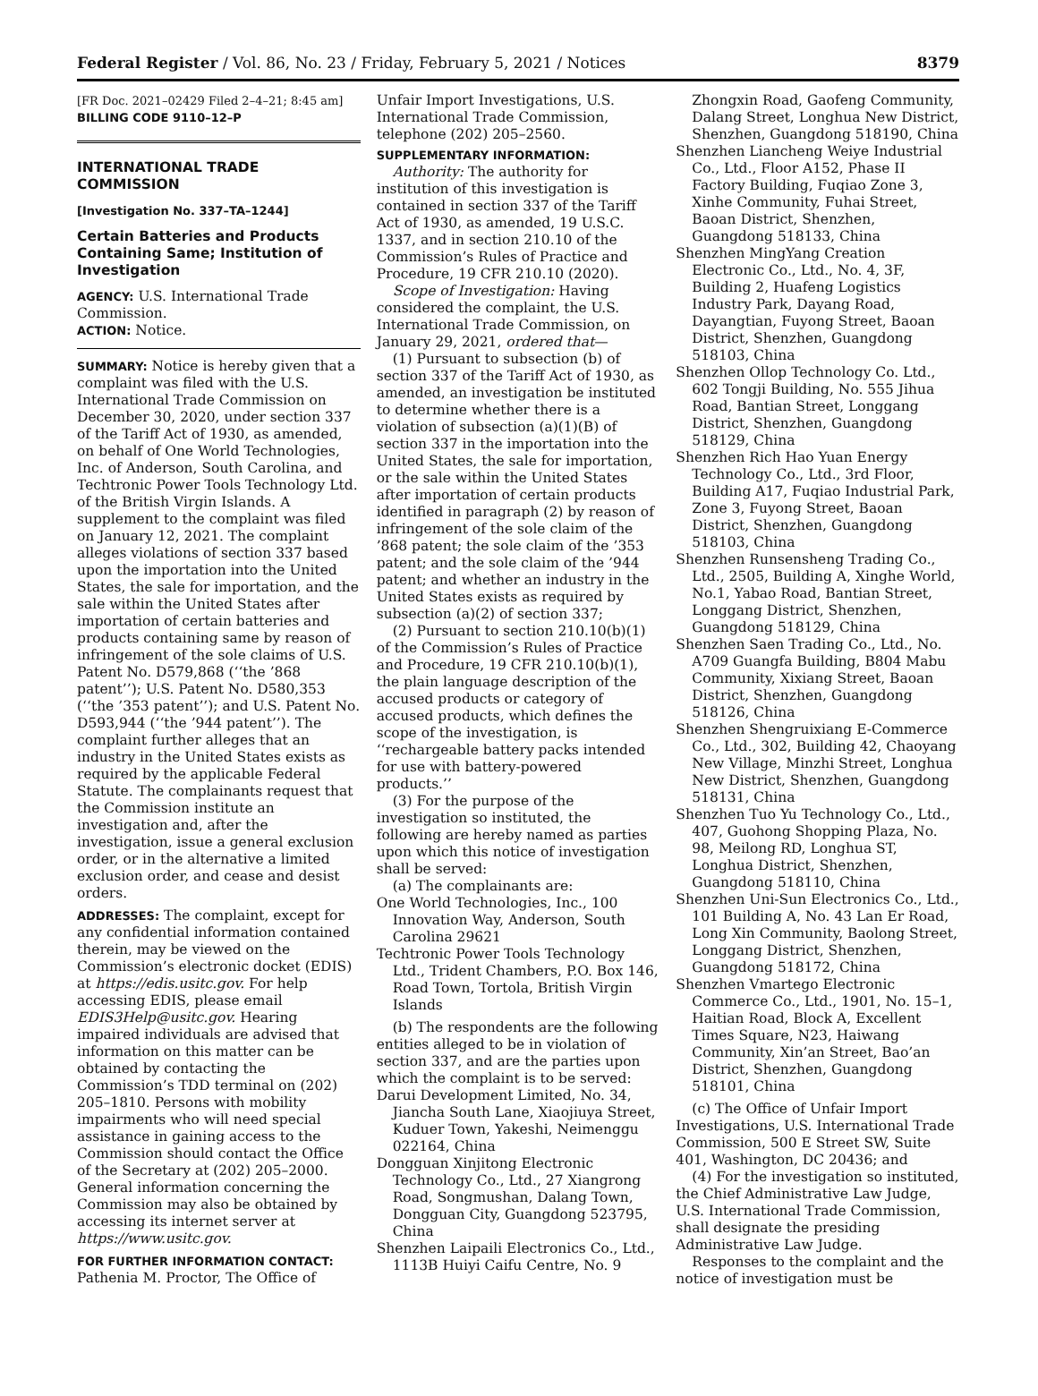Federal Register / Vol. 86, No. 23 / Friday, February 5, 2021 / Notices 8379
[FR Doc. 2021–02429 Filed 2–4–21; 8:45 am]
BILLING CODE 9110–12–P
INTERNATIONAL TRADE COMMISSION
[Investigation No. 337–TA–1244]
Certain Batteries and Products Containing Same; Institution of Investigation
AGENCY: U.S. International Trade Commission.
ACTION: Notice.
SUMMARY: Notice is hereby given that a complaint was filed with the U.S. International Trade Commission on December 30, 2020, under section 337 of the Tariff Act of 1930, as amended, on behalf of One World Technologies, Inc. of Anderson, South Carolina, and Techtronic Power Tools Technology Ltd. of the British Virgin Islands. A supplement to the complaint was filed on January 12, 2021. The complaint alleges violations of section 337 based upon the importation into the United States, the sale for importation, and the sale within the United States after importation of certain batteries and products containing same by reason of infringement of the sole claims of U.S. Patent No. D579,868 (‘‘the ’868 patent’’); U.S. Patent No. D580,353 (‘‘the ’353 patent’’); and U.S. Patent No. D593,944 (‘‘the ’944 patent’’). The complaint further alleges that an industry in the United States exists as required by the applicable Federal Statute. The complainants request that the Commission institute an investigation and, after the investigation, issue a general exclusion order, or in the alternative a limited exclusion order, and cease and desist orders.
ADDRESSES: The complaint, except for any confidential information contained therein, may be viewed on the Commission’s electronic docket (EDIS) at https://edis.usitc.gov. For help accessing EDIS, please email EDIS3Help@usitc.gov. Hearing impaired individuals are advised that information on this matter can be obtained by contacting the Commission’s TDD terminal on (202) 205–1810. Persons with mobility impairments who will need special assistance in gaining access to the Commission should contact the Office of the Secretary at (202) 205–2000. General information concerning the Commission may also be obtained by accessing its internet server at https://www.usitc.gov.
FOR FURTHER INFORMATION CONTACT: Pathenia M. Proctor, The Office of
Unfair Import Investigations, U.S. International Trade Commission, telephone (202) 205–2560.
SUPPLEMENTARY INFORMATION:
Authority: The authority for institution of this investigation is contained in section 337 of the Tariff Act of 1930, as amended, 19 U.S.C. 1337, and in section 210.10 of the Commission’s Rules of Practice and Procedure, 19 CFR 210.10 (2020).
Scope of Investigation: Having considered the complaint, the U.S. International Trade Commission, on January 29, 2021, ordered that—
(1) Pursuant to subsection (b) of section 337 of the Tariff Act of 1930, as amended, an investigation be instituted to determine whether there is a violation of subsection (a)(1)(B) of section 337 in the importation into the United States, the sale for importation, or the sale within the United States after importation of certain products identified in paragraph (2) by reason of infringement of the sole claim of the ’868 patent; the sole claim of the ’353 patent; and the sole claim of the ’944 patent; and whether an industry in the United States exists as required by subsection (a)(2) of section 337;
(2) Pursuant to section 210.10(b)(1) of the Commission’s Rules of Practice and Procedure, 19 CFR 210.10(b)(1), the plain language description of the accused products or category of accused products, which defines the scope of the investigation, is ‘‘rechargeable battery packs intended for use with battery-powered products.’’
(3) For the purpose of the investigation so instituted, the following are hereby named as parties upon which this notice of investigation shall be served:
(a) The complainants are:
One World Technologies, Inc., 100 Innovation Way, Anderson, South Carolina 29621
Techtronic Power Tools Technology Ltd., Trident Chambers, P.O. Box 146, Road Town, Tortola, British Virgin Islands
(b) The respondents are the following entities alleged to be in violation of section 337, and are the parties upon which the complaint is to be served:
Darui Development Limited, No. 34, Jiancha South Lane, Xiaojiuya Street, Kuduer Town, Yakeshi, Neimenggu 022164, China
Dongguan Xinjitong Electronic Technology Co., Ltd., 27 Xiangrong Road, Songmushan, Dalang Town, Dongguan City, Guangdong 523795, China
Shenzhen Laipaili Electronics Co., Ltd., 1113B Huiyi Caifu Centre, No. 9
Zhongxin Road, Gaofeng Community, Dalang Street, Longhua New District, Shenzhen, Guangdong 518190, China
Shenzhen Liancheng Weiye Industrial Co., Ltd., Floor A152, Phase II Factory Building, Fuqiao Zone 3, Xinhe Community, Fuhai Street, Baoan District, Shenzhen, Guangdong 518133, China
Shenzhen MingYang Creation Electronic Co., Ltd., No. 4, 3F, Building 2, Huafeng Logistics Industry Park, Dayang Road, Dayangtian, Fuyong Street, Baoan District, Shenzhen, Guangdong 518103, China
Shenzhen Ollop Technology Co. Ltd., 602 Tongji Building, No. 555 Jihua Road, Bantian Street, Longgang District, Shenzhen, Guangdong 518129, China
Shenzhen Rich Hao Yuan Energy Technology Co., Ltd., 3rd Floor, Building A17, Fuqiao Industrial Park, Zone 3, Fuyong Street, Baoan District, Shenzhen, Guangdong 518103, China
Shenzhen Runsensheng Trading Co., Ltd., 2505, Building A, Xinghe World, No.1, Yabao Road, Bantian Street, Longgang District, Shenzhen, Guangdong 518129, China
Shenzhen Saen Trading Co., Ltd., No. A709 Guangfa Building, B804 Mabu Community, Xixiang Street, Baoan District, Shenzhen, Guangdong 518126, China
Shenzhen Shengruixiang E-Commerce Co., Ltd., 302, Building 42, Chaoyang New Village, Minzhi Street, Longhua New District, Shenzhen, Guangdong 518131, China
Shenzhen Tuo Yu Technology Co., Ltd., 407, Guohong Shopping Plaza, No. 98, Meilong RD, Longhua ST, Longhua District, Shenzhen, Guangdong 518110, China
Shenzhen Uni-Sun Electronics Co., Ltd., 101 Building A, No. 43 Lan Er Road, Long Xin Community, Baolong Street, Longgang District, Shenzhen, Guangdong 518172, China
Shenzhen Vmartego Electronic Commerce Co., Ltd., 1901, No. 15–1, Haitian Road, Block A, Excellent Times Square, N23, Haiwang Community, Xin’an Street, Bao’an District, Shenzhen, Guangdong 518101, China
(c) The Office of Unfair Import Investigations, U.S. International Trade Commission, 500 E Street SW, Suite 401, Washington, DC 20436; and
(4) For the investigation so instituted, the Chief Administrative Law Judge, U.S. International Trade Commission, shall designate the presiding Administrative Law Judge.
Responses to the complaint and the notice of investigation must be